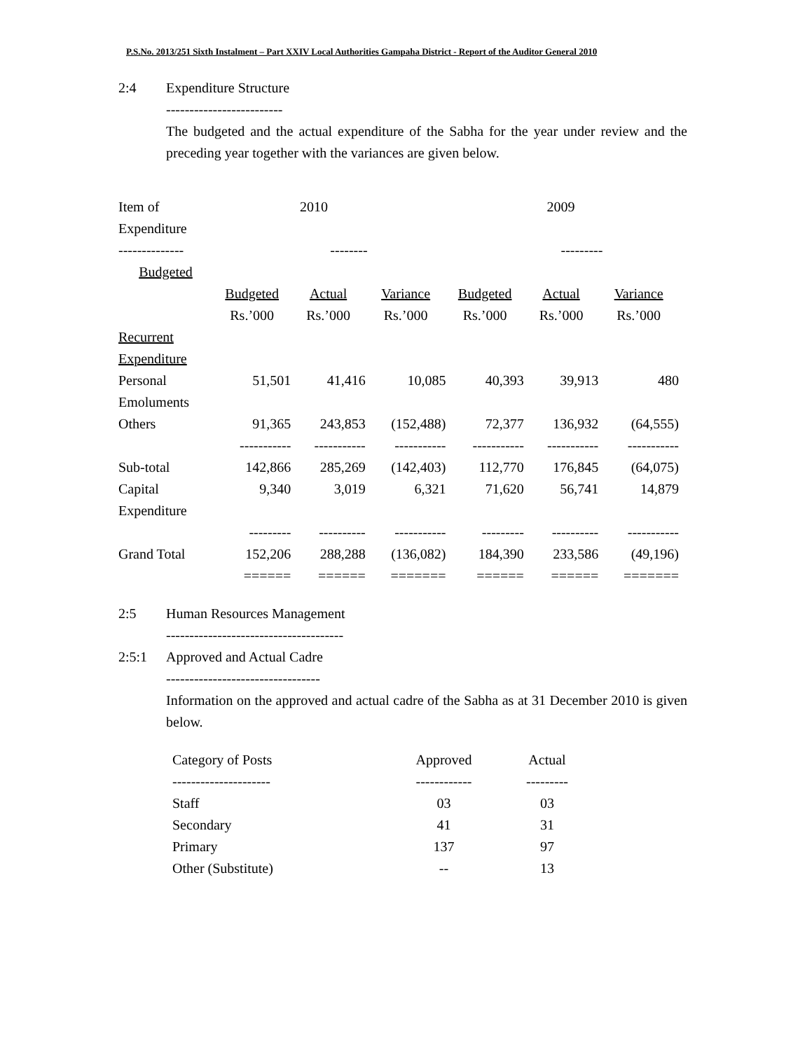P.S.No. 2013/251 Sixth Instalment – Part XXIV Local Authorities Gampaha District - Report of the Auditor General 2010
2:4 Expenditure Structure
-------------------------
The budgeted and the actual expenditure of the Sabha for the year under review and the preceding year together with the variances are given below.
| Item of Expenditure | 2010 | | | 2009 | | |
| -------------- | | -------- | | | --------- | |
| Budgeted | | | | | | |
| | Budgeted | Actual | Variance | Budgeted | Actual | Variance |
| | Rs.’000 | Rs.’000 | Rs.’000 | Rs.’000 | Rs.’000 | Rs.’000 |
| Recurrent Expenditure | | | | | | |
| Personal Emoluments | 51,501 | 41,416 | 10,085 | 40,393 | 39,913 | 480 |
| Others | 91,365 | 243,853 | (152,488) | 72,377 | 136,932 | (64,555) |
| | ----------- | ----------- | ----------- | ----------- | ----------- | ----------- |
| Sub-total | 142,866 | 285,269 | (142,403) | 112,770 | 176,845 | (64,075) |
| Capital Expenditure | 9,340 | 3,019 | 6,321 | 71,620 | 56,741 | 14,879 |
| | --------- | ---------- | ----------- | --------- | ---------- | ----------- |
| Grand Total | 152,206 | 288,288 | (136,082) | 184,390 | 233,586 | (49,196) |
| | ====== | ====== | ======= | ====== | ====== | ======= |
2:5 Human Resources Management
--------------------------------------
2:5:1 Approved and Actual Cadre
---------------------------------
Information on the approved and actual cadre of the Sabha as at 31 December 2010 is given below.
| Category of Posts | Approved | Actual |
| --------------------- | ------------ | --------- |
| Staff | 03 | 03 |
| Secondary | 41 | 31 |
| Primary | 137 | 97 |
| Other (Substitute) | -- | 13 |